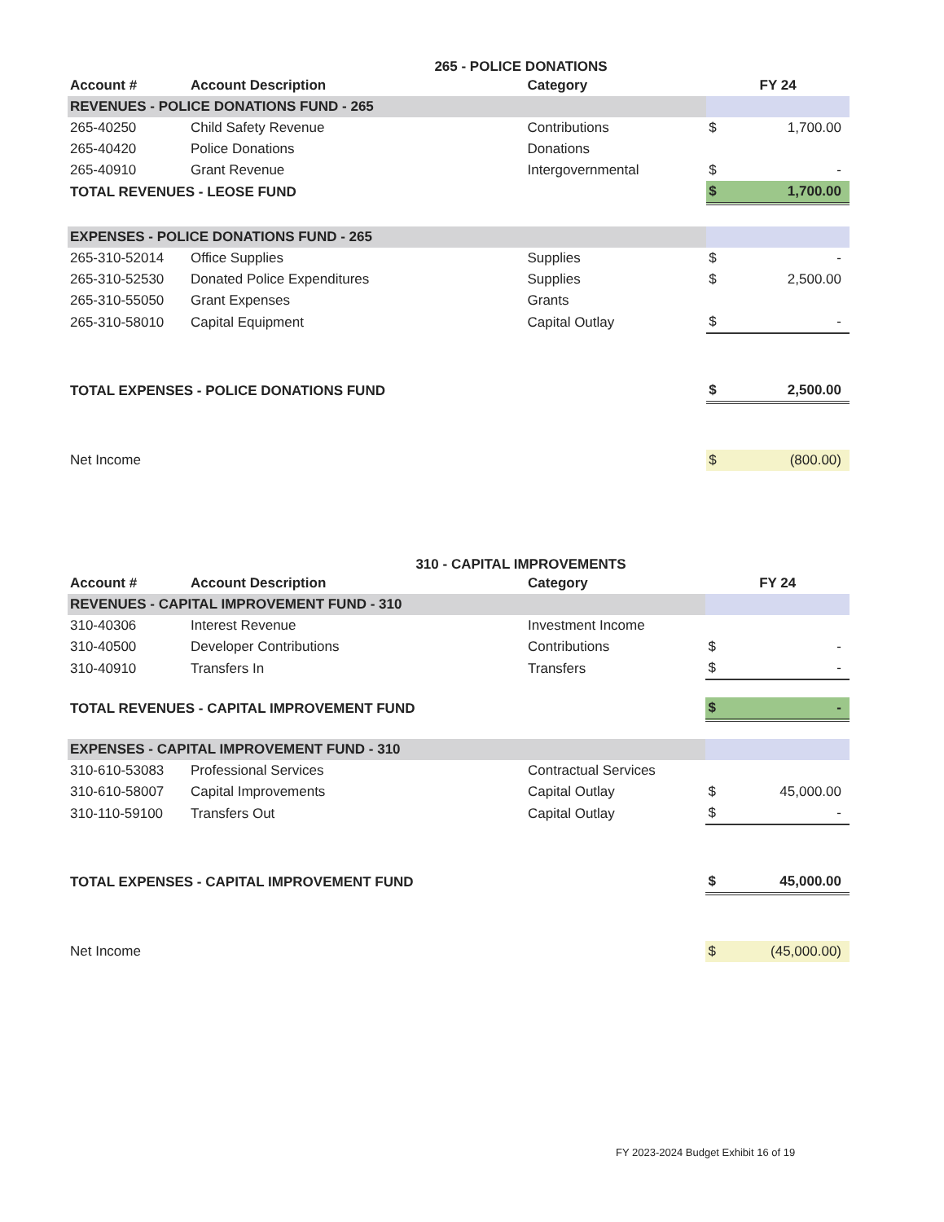265 - POLICE DONATIONS
| Account # | Account Description | Category | FY 24 | |
| --- | --- | --- | --- | --- |
| REVENUES - POLICE DONATIONS FUND - 265 | | | | |
| 265-40250 | Child Safety Revenue | Contributions | $ | 1,700.00 |
| 265-40420 | Police Donations | Donations | | |
| 265-40910 | Grant Revenue | Intergovernmental | $ | - |
| TOTAL REVENUES - LEOSE FUND | | | $ | 1,700.00 |
| EXPENSES - POLICE DONATIONS FUND - 265 | | | | |
| 265-310-52014 | Office Supplies | Supplies | $ | - |
| 265-310-52530 | Donated Police Expenditures | Supplies | $ | 2,500.00 |
| 265-310-55050 | Grant Expenses | Grants | | |
| 265-310-58010 | Capital Equipment | Capital Outlay | $ | - |
| TOTAL EXPENSES - POLICE DONATIONS FUND | | | $ | 2,500.00 |
| Net Income | | | $ | (800.00) |
310 - CAPITAL IMPROVEMENTS
| Account # | Account Description | Category | FY 24 | |
| --- | --- | --- | --- | --- |
| REVENUES - CAPITAL IMPROVEMENT FUND - 310 | | | | |
| 310-40306 | Interest Revenue | Investment Income | | |
| 310-40500 | Developer Contributions | Contributions | $ | - |
| 310-40910 | Transfers In | Transfers | $ | - |
| TOTAL REVENUES - CAPITAL IMPROVEMENT FUND | | | $ | - |
| EXPENSES - CAPITAL IMPROVEMENT FUND - 310 | | | | |
| 310-610-53083 | Professional Services | Contractual Services | | |
| 310-610-58007 | Capital Improvements | Capital Outlay | $ | 45,000.00 |
| 310-110-59100 | Transfers Out | Capital Outlay | $ | - |
| TOTAL EXPENSES - CAPITAL IMPROVEMENT FUND | | | $ | 45,000.00 |
| Net Income | | | $ | (45,000.00) |
FY 2023-2024 Budget Exhibit 16 of 19